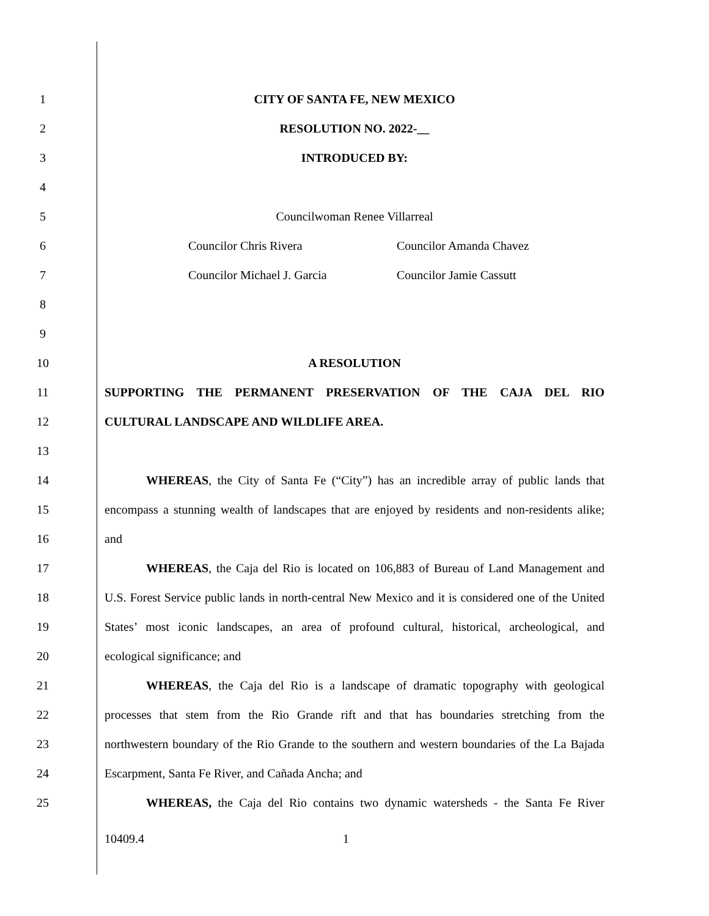1 CITY OF SANTA FE, NEW MEXICO
2 RESOLUTION NO. 2022-__
3 INTRODUCED BY:
4
5 Councilwoman Renee Villarreal
6 Councilor Chris Rivera Councilor Amanda Chavez
7 Councilor Michael J. Garcia Councilor Jamie Cassutt
8
9
10 A RESOLUTION
11 SUPPORTING THE PERMANENT PRESERVATION OF THE CAJA DEL RIO
12 CULTURAL LANDSCAPE AND WILDLIFE AREA.
13
14
WHEREAS, the City of Santa Fe (“City”) has an incredible array of public lands that
15
encompass a stunning wealth of landscapes that are enjoyed by residents and non-residents alike;
16 and
17
WHEREAS, the Caja del Rio is located on 106,883 of Bureau of Land Management and
18
U.S. Forest Service public lands in north-central New Mexico and it is considered one of the United
19
States’ most iconic landscapes, an area of profound cultural, historical, archeological, and
20 ecological significance; and
21
WHEREAS, the Caja del Rio is a landscape of dramatic topography with geological
22
processes that stem from the Rio Grande rift and that has boundaries stretching from the
23
northwestern boundary of the Rio Grande to the southern and western boundaries of the La Bajada
24 Escarpment, Santa Fe River, and Cañada Ancha; and
25
WHEREAS, the Caja del Rio contains two dynamic watersheds - the Santa Fe River
10409.4 1